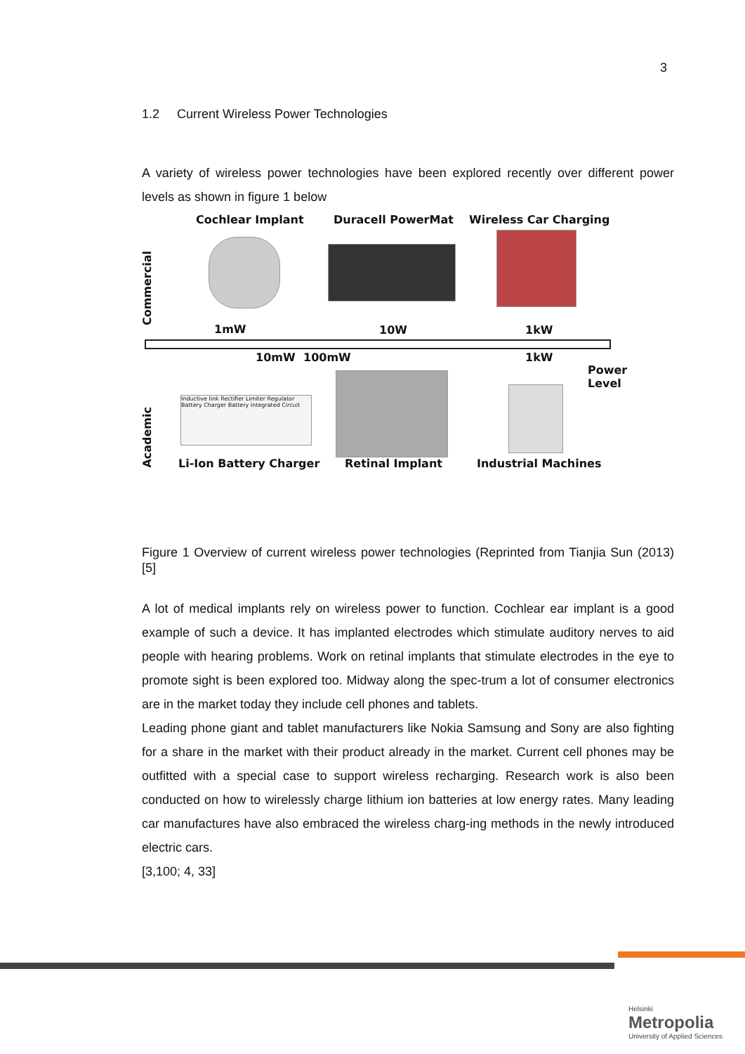3
1.2 Current Wireless Power Technologies
A variety of wireless power technologies have been explored recently over different power levels as shown in figure 1 below
Cochlear Implant Duracell PowerMat Wireless Car Charging
Commercial
1mW 10W 1kW
10mW 100mW 1kW
Power
Level
Academic
Inductive link Rectifier Limiter Regulator Battery Charger Battery Integrated Circuit
Li-Ion Battery Charger Retinal Implant Industrial Machines
Figure 1 Overview of current wireless power technologies (Reprinted from Tianjia Sun (2013) [5]
A lot of medical implants rely on wireless power to function. Cochlear ear implant is a good example of such a device. It has implanted electrodes which stimulate auditory nerves to aid people with hearing problems. Work on retinal implants that stimulate electrodes in the eye to promote sight is been explored too. Midway along the spec-trum a lot of consumer electronics are in the market today they include cell phones and tablets.
Leading phone giant and tablet manufacturers like Nokia Samsung and Sony are also fighting for a share in the market with their product already in the market. Current cell phones may be outfitted with a special case to support wireless recharging. Research work is also been conducted on how to wirelessly charge lithium ion batteries at low energy rates. Many leading car manufactures have also embraced the wireless charg-ing methods in the newly introduced electric cars.
[3,100; 4, 33]
Helsinki
Metropolia
University of Applied Sciences